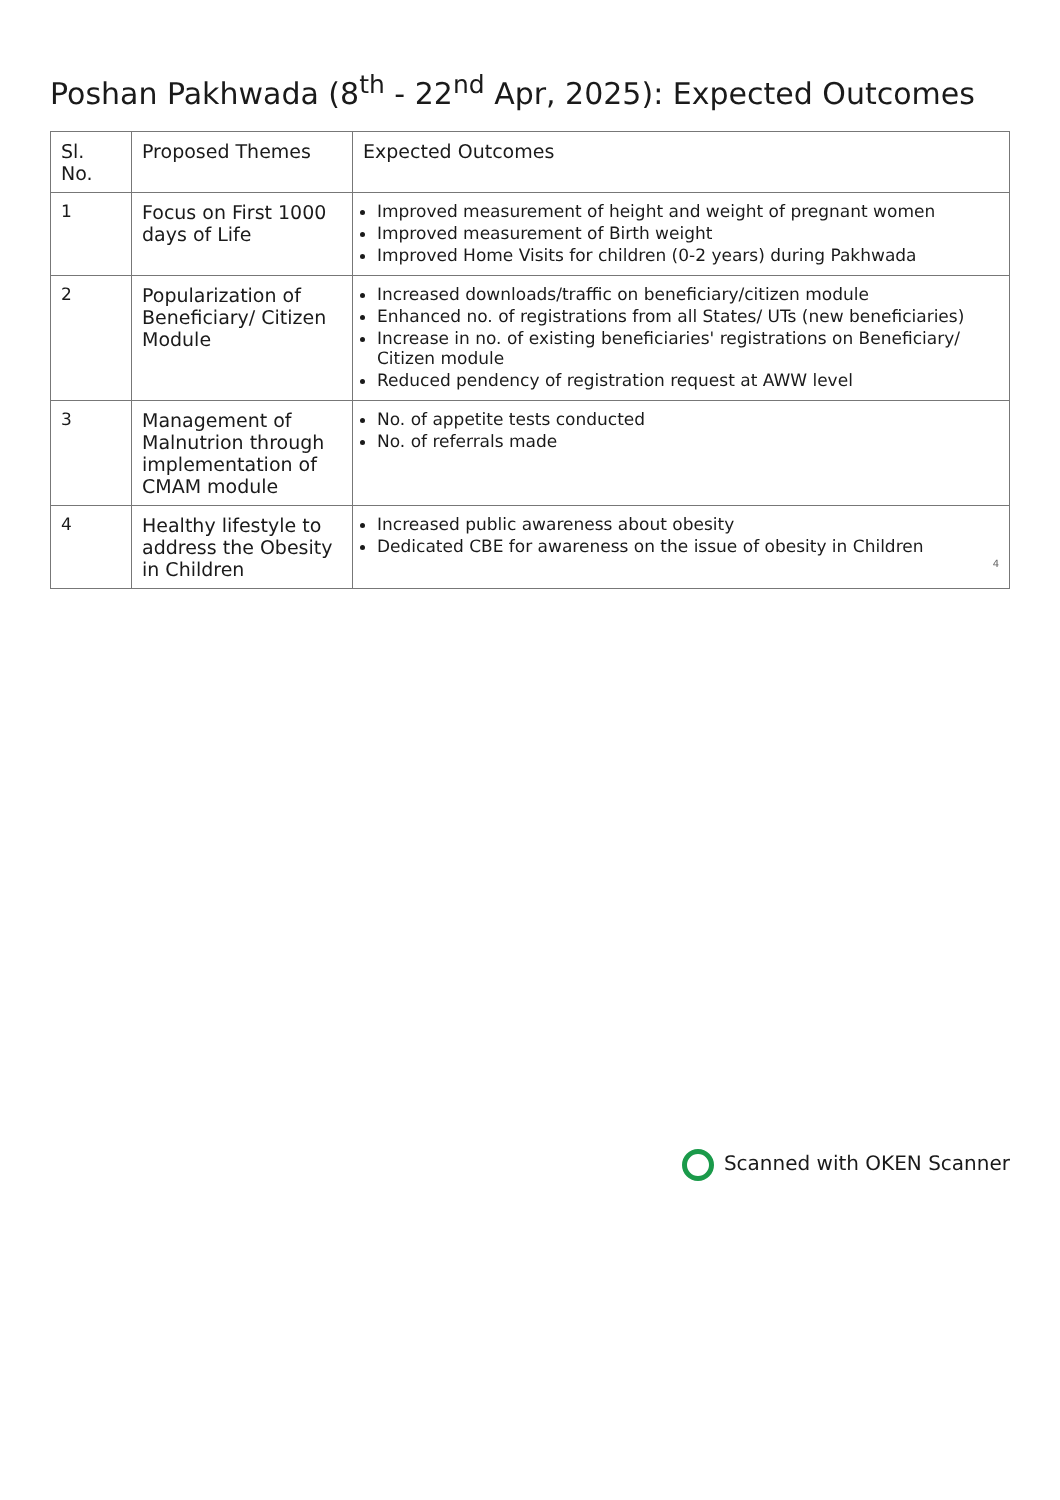Poshan Pakhwada (8<sup>th</sup> - 22<sup>nd</sup> Apr, 2025): Expected Outcomes
| Sl. No. | Proposed Themes | Expected Outcomes |
| --- | --- | --- |
| 1 | Focus on First 1000 days of Life | Improved measurement of height and weight of pregnant women Improved measurement of Birth weight Improved Home Visits for children (0-2 years) during Pakhwada |
| 2 | Popularization of Beneficiary/ Citizen Module | Increased downloads/traffic on beneficiary/citizen module Enhanced no. of registrations from all States/ UTs (new beneficiaries) Increase in no. of existing beneficiaries' registrations on Beneficiary/ Citizen module Reduced pendency of registration request at AWW level |
| 3 | Management of Malnutrion through implementation of CMAM module | No. of appetite tests conducted No. of referrals made |
| 4 | Healthy lifestyle to address the Obesity in Children | Increased public awareness about obesity Dedicated CBE for awareness on the issue of obesity in Children 4 |
Scanned with OKEN Scanner